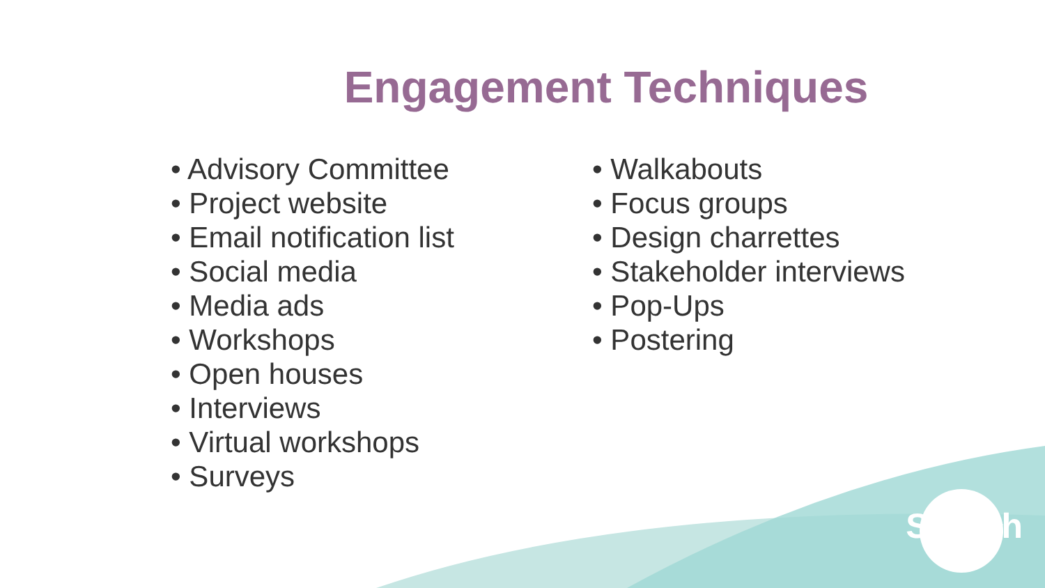Engagement Techniques
• Advisory Committee
• Project website
• Email notification list
• Social media
• Media ads
• Workshops
• Open houses
• Interviews
• Virtual workshops
• Surveys
• Walkabouts
• Focus groups
• Design charrettes
• Stakeholder interviews
• Pop-Ups
• Postering
Saanich